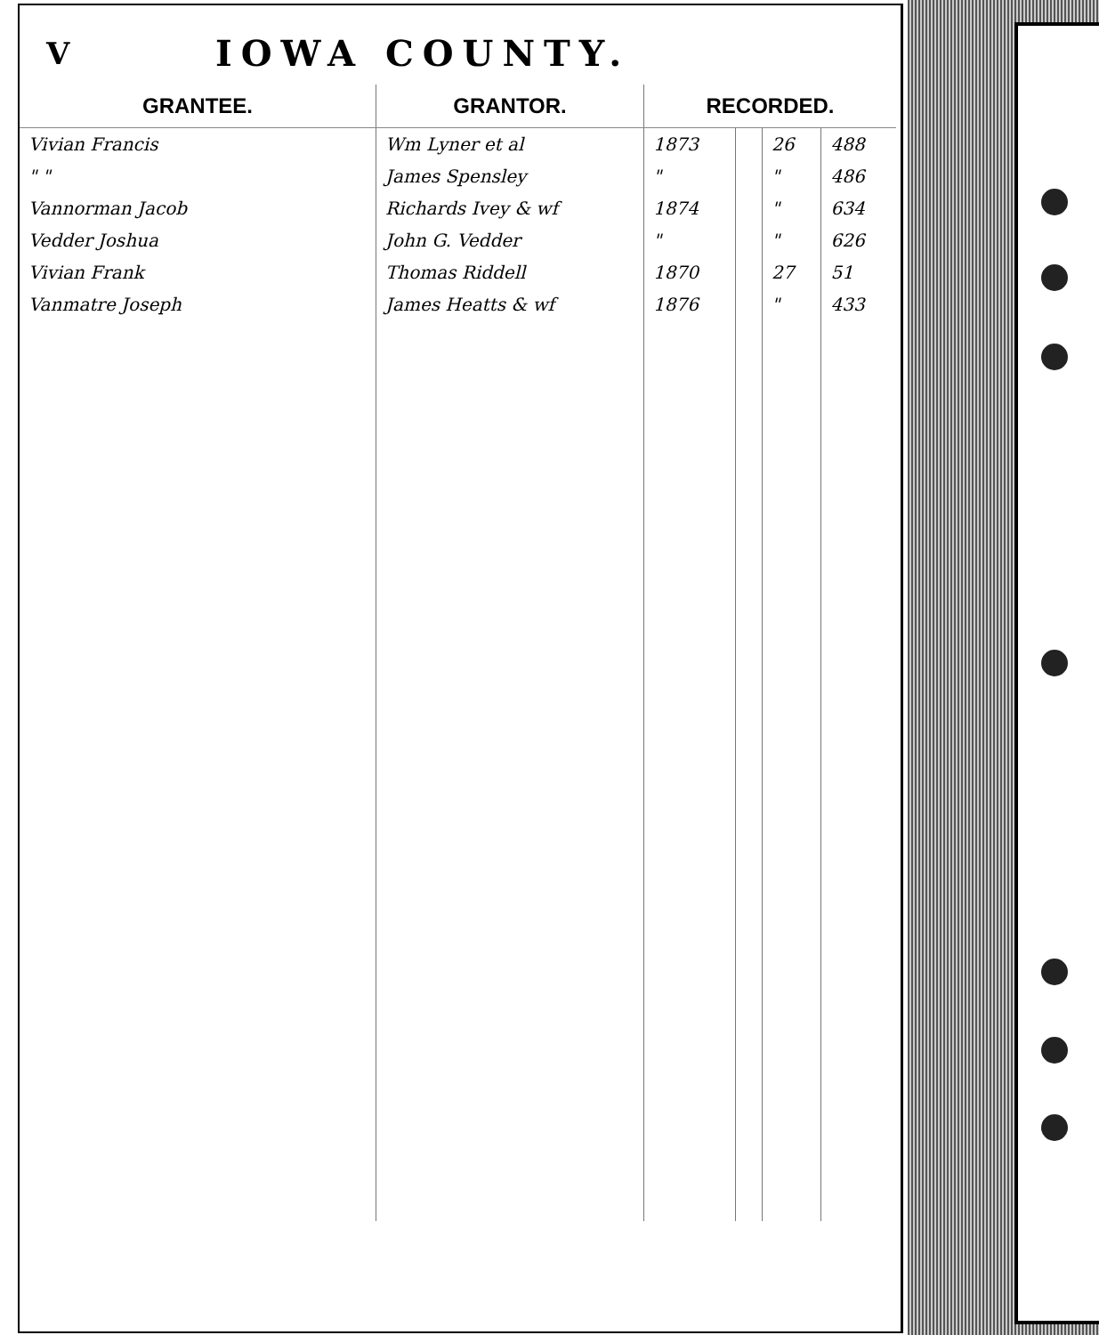V
IOWA COUNTY.
| GRANTEE. | GRANTOR. | RECORDED. | | | |
| --- | --- | --- | --- | --- | --- |
| Vivian Francis | Wm Lyner et al | 1873 | | 26 | 488 |
| " " | James Spensley | " | | " | 486 |
| Vannorman Jacob | Richards Ivey & wf | 1874 | | " | 634 |
| Vedder Joshua | John G. Vedder | " | | " | 626 |
| Vivian Frank | Thomas Riddell | 1870 | | 27 | 51 |
| Vanmatre Joseph | James Heatts & wf | 1876 | | " | 433 |